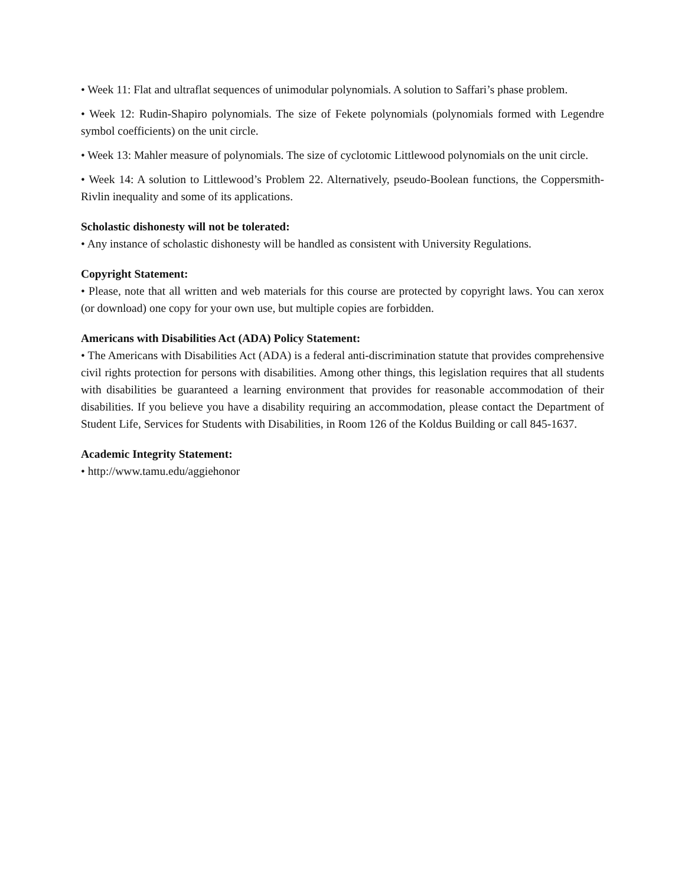• Week 11: Flat and ultraflat sequences of unimodular polynomials. A solution to Saffari’s phase problem.
• Week 12: Rudin-Shapiro polynomials. The size of Fekete polynomials (polynomials formed with Legendre symbol coefficients) on the unit circle.
• Week 13: Mahler measure of polynomials. The size of cyclotomic Littlewood polynomials on the unit circle.
• Week 14: A solution to Littlewood’s Problem 22. Alternatively, pseudo-Boolean functions, the Coppersmith-Rivlin inequality and some of its applications.
Scholastic dishonesty will not be tolerated:
• Any instance of scholastic dishonesty will be handled as consistent with University Regulations.
Copyright Statement:
• Please, note that all written and web materials for this course are protected by copyright laws. You can xerox (or download) one copy for your own use, but multiple copies are forbidden.
Americans with Disabilities Act (ADA) Policy Statement:
• The Americans with Disabilities Act (ADA) is a federal anti-discrimination statute that provides comprehensive civil rights protection for persons with disabilities. Among other things, this legislation requires that all students with disabilities be guaranteed a learning environment that provides for reasonable accommodation of their disabilities. If you believe you have a disability requiring an accommodation, please contact the Department of Student Life, Services for Students with Disabilities, in Room 126 of the Koldus Building or call 845-1637.
Academic Integrity Statement:
• http://www.tamu.edu/aggiehonor